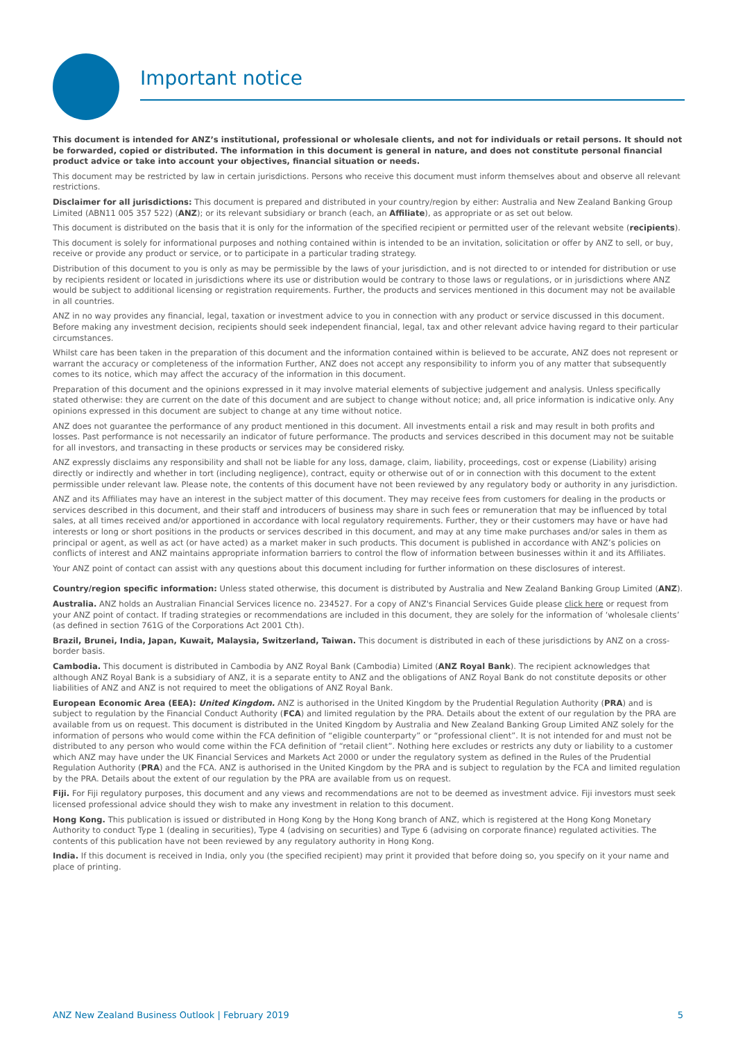Important notice
This document is intended for ANZ’s institutional, professional or wholesale clients, and not for individuals or retail persons. It should not be forwarded, copied or distributed. The information in this document is general in nature, and does not constitute personal financial product advice or take into account your objectives, financial situation or needs.
This document may be restricted by law in certain jurisdictions. Persons who receive this document must inform themselves about and observe all relevant restrictions.
Disclaimer for all jurisdictions: This document is prepared and distributed in your country/region by either: Australia and New Zealand Banking Group Limited (ABN11 005 357 522) (ANZ); or its relevant subsidiary or branch (each, an Affiliate), as appropriate or as set out below.
This document is distributed on the basis that it is only for the information of the specified recipient or permitted user of the relevant website (recipients).
This document is solely for informational purposes and nothing contained within is intended to be an invitation, solicitation or offer by ANZ to sell, or buy, receive or provide any product or service, or to participate in a particular trading strategy.
Distribution of this document to you is only as may be permissible by the laws of your jurisdiction, and is not directed to or intended for distribution or use by recipients resident or located in jurisdictions where its use or distribution would be contrary to those laws or regulations, or in jurisdictions where ANZ would be subject to additional licensing or registration requirements. Further, the products and services mentioned in this document may not be available in all countries.
ANZ in no way provides any financial, legal, taxation or investment advice to you in connection with any product or service discussed in this document. Before making any investment decision, recipients should seek independent financial, legal, tax and other relevant advice having regard to their particular circumstances.
Whilst care has been taken in the preparation of this document and the information contained within is believed to be accurate, ANZ does not represent or warrant the accuracy or completeness of the information Further, ANZ does not accept any responsibility to inform you of any matter that subsequently comes to its notice, which may affect the accuracy of the information in this document.
Preparation of this document and the opinions expressed in it may involve material elements of subjective judgement and analysis. Unless specifically stated otherwise: they are current on the date of this document and are subject to change without notice; and, all price information is indicative only. Any opinions expressed in this document are subject to change at any time without notice.
ANZ does not guarantee the performance of any product mentioned in this document. All investments entail a risk and may result in both profits and losses. Past performance is not necessarily an indicator of future performance. The products and services described in this document may not be suitable for all investors, and transacting in these products or services may be considered risky.
ANZ expressly disclaims any responsibility and shall not be liable for any loss, damage, claim, liability, proceedings, cost or expense (Liability) arising directly or indirectly and whether in tort (including negligence), contract, equity or otherwise out of or in connection with this document to the extent permissible under relevant law. Please note, the contents of this document have not been reviewed by any regulatory body or authority in any jurisdiction.
ANZ and its Affiliates may have an interest in the subject matter of this document. They may receive fees from customers for dealing in the products or services described in this document, and their staff and introducers of business may share in such fees or remuneration that may be influenced by total sales, at all times received and/or apportioned in accordance with local regulatory requirements. Further, they or their customers may have or have had interests or long or short positions in the products or services described in this document, and may at any time make purchases and/or sales in them as principal or agent, as well as act (or have acted) as a market maker in such products. This document is published in accordance with ANZ’s policies on conflicts of interest and ANZ maintains appropriate information barriers to control the flow of information between businesses within it and its Affiliates.
Your ANZ point of contact can assist with any questions about this document including for further information on these disclosures of interest.
Country/region specific information: Unless stated otherwise, this document is distributed by Australia and New Zealand Banking Group Limited (ANZ).
Australia. ANZ holds an Australian Financial Services licence no. 234527. For a copy of ANZ's Financial Services Guide please click here or request from your ANZ point of contact. If trading strategies or recommendations are included in this document, they are solely for the information of ‘wholesale clients’ (as defined in section 761G of the Corporations Act 2001 Cth).
Brazil, Brunei, India, Japan, Kuwait, Malaysia, Switzerland, Taiwan. This document is distributed in each of these jurisdictions by ANZ on a cross-border basis.
Cambodia. This document is distributed in Cambodia by ANZ Royal Bank (Cambodia) Limited (ANZ Royal Bank). The recipient acknowledges that although ANZ Royal Bank is a subsidiary of ANZ, it is a separate entity to ANZ and the obligations of ANZ Royal Bank do not constitute deposits or other liabilities of ANZ and ANZ is not required to meet the obligations of ANZ Royal Bank.
European Economic Area (EEA): United Kingdom. ANZ is authorised in the United Kingdom by the Prudential Regulation Authority (PRA) and is subject to regulation by the Financial Conduct Authority (FCA) and limited regulation by the PRA. Details about the extent of our regulation by the PRA are available from us on request. This document is distributed in the United Kingdom by Australia and New Zealand Banking Group Limited ANZ solely for the information of persons who would come within the FCA definition of “eligible counterparty” or “professional client”. It is not intended for and must not be distributed to any person who would come within the FCA definition of “retail client”. Nothing here excludes or restricts any duty or liability to a customer which ANZ may have under the UK Financial Services and Markets Act 2000 or under the regulatory system as defined in the Rules of the Prudential Regulation Authority (PRA) and the FCA. ANZ is authorised in the United Kingdom by the PRA and is subject to regulation by the FCA and limited regulation by the PRA. Details about the extent of our regulation by the PRA are available from us on request.
Fiji. For Fiji regulatory purposes, this document and any views and recommendations are not to be deemed as investment advice. Fiji investors must seek licensed professional advice should they wish to make any investment in relation to this document.
Hong Kong. This publication is issued or distributed in Hong Kong by the Hong Kong branch of ANZ, which is registered at the Hong Kong Monetary Authority to conduct Type 1 (dealing in securities), Type 4 (advising on securities) and Type 6 (advising on corporate finance) regulated activities. The contents of this publication have not been reviewed by any regulatory authority in Hong Kong.
India. If this document is received in India, only you (the specified recipient) may print it provided that before doing so, you specify on it your name and place of printing.
ANZ New Zealand Business Outlook | February 2019 5